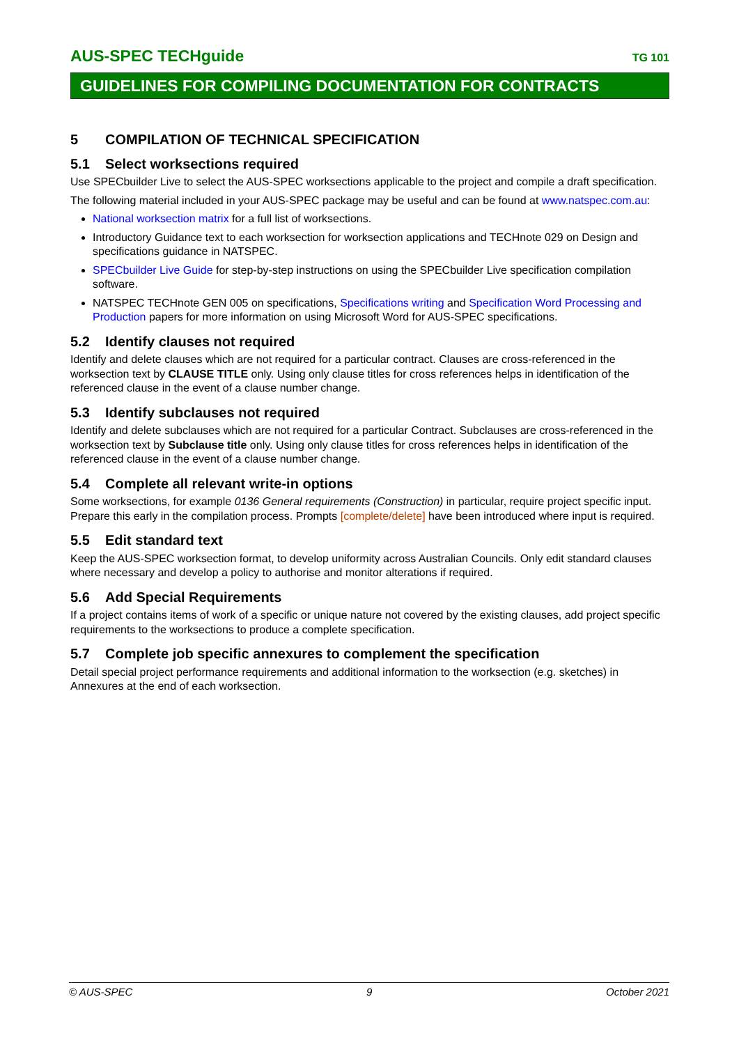AUS-SPEC TECHguide TG 101
GUIDELINES FOR COMPILING DOCUMENTATION FOR CONTRACTS
5 COMPILATION OF TECHNICAL SPECIFICATION
5.1 Select worksections required
Use SPECbuilder Live to select the AUS-SPEC worksections applicable to the project and compile a draft specification.
The following material included in your AUS-SPEC package may be useful and can be found at www.natspec.com.au:
National worksection matrix for a full list of worksections.
Introductory Guidance text to each worksection for worksection applications and TECHnote 029 on Design and specifications guidance in NATSPEC.
SPECbuilder Live Guide for step-by-step instructions on using the SPECbuilder Live specification compilation software.
NATSPEC TECHnote GEN 005 on specifications, Specifications writing and Specification Word Processing and Production papers for more information on using Microsoft Word for AUS-SPEC specifications.
5.2 Identify clauses not required
Identify and delete clauses which are not required for a particular contract. Clauses are cross-referenced in the worksection text by CLAUSE TITLE only. Using only clause titles for cross references helps in identification of the referenced clause in the event of a clause number change.
5.3 Identify subclauses not required
Identify and delete subclauses which are not required for a particular Contract. Subclauses are cross-referenced in the worksection text by Subclause title only. Using only clause titles for cross references helps in identification of the referenced clause in the event of a clause number change.
5.4 Complete all relevant write-in options
Some worksections, for example 0136 General requirements (Construction) in particular, require project specific input. Prepare this early in the compilation process. Prompts [complete/delete] have been introduced where input is required.
5.5 Edit standard text
Keep the AUS-SPEC worksection format, to develop uniformity across Australian Councils. Only edit standard clauses where necessary and develop a policy to authorise and monitor alterations if required.
5.6 Add Special Requirements
If a project contains items of work of a specific or unique nature not covered by the existing clauses, add project specific requirements to the worksections to produce a complete specification.
5.7 Complete job specific annexures to complement the specification
Detail special project performance requirements and additional information to the worksection (e.g. sketches) in Annexures at the end of each worksection.
© AUS-SPEC 9 October 2021